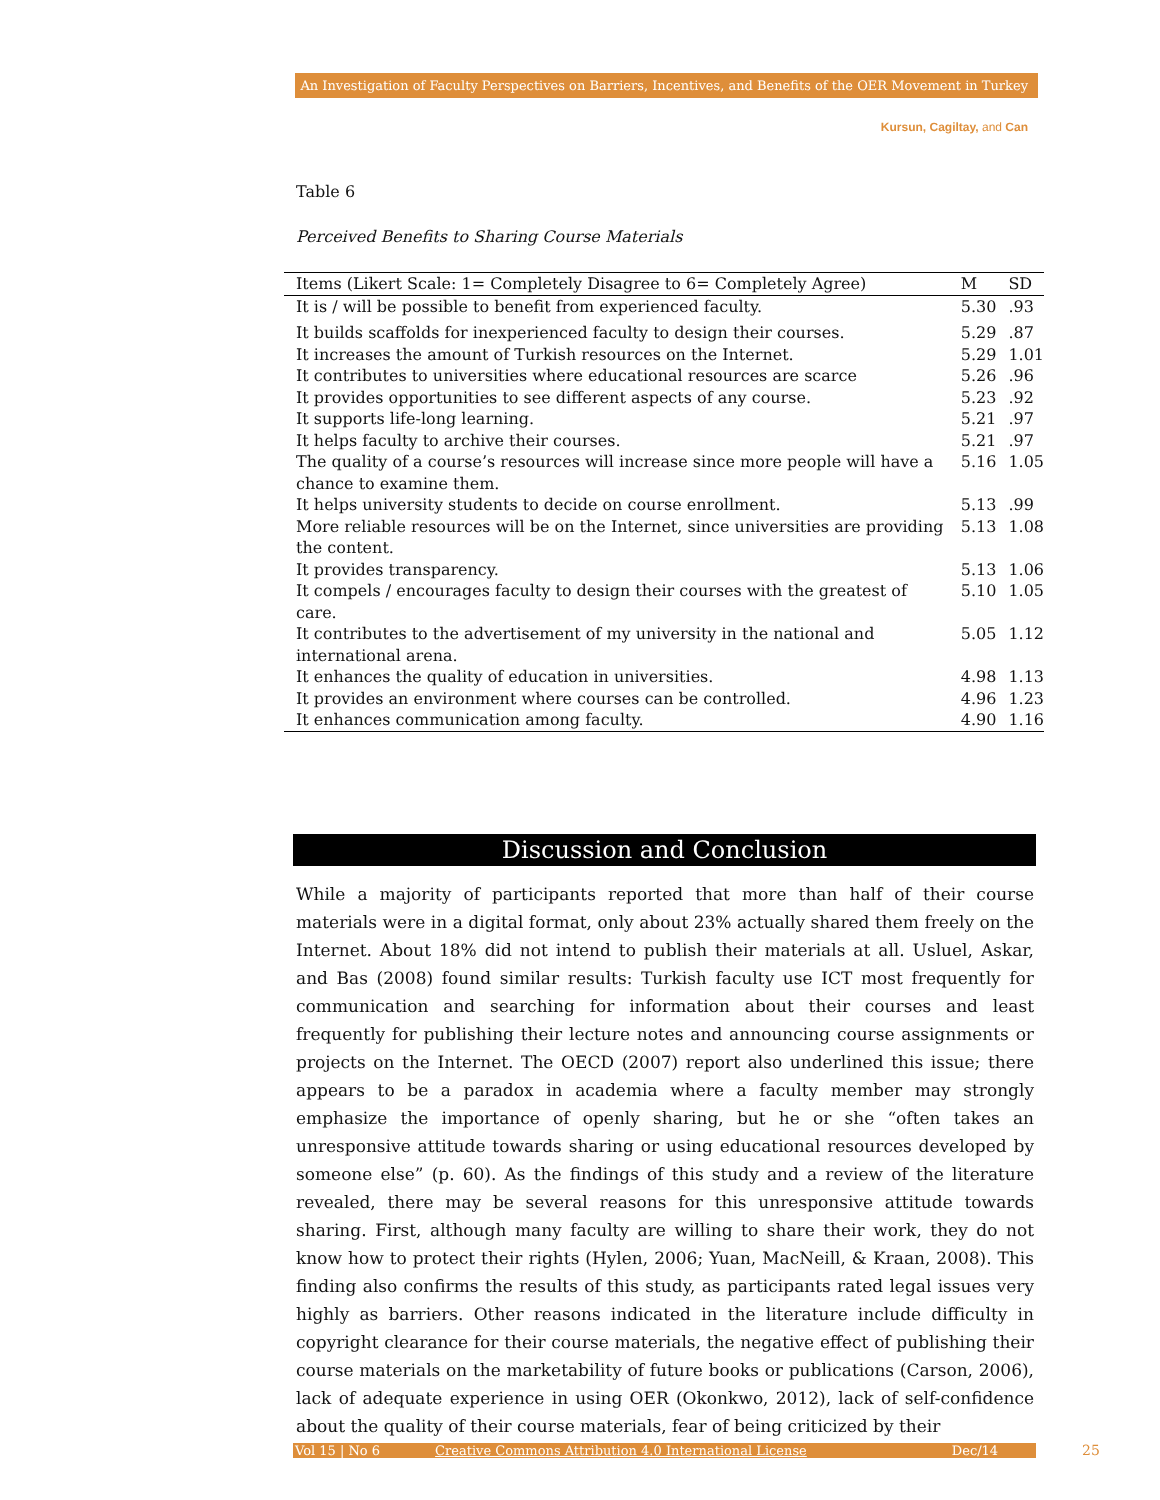An Investigation of Faculty Perspectives on Barriers, Incentives, and Benefits of the OER Movement in Turkey
Kursun, Cagiltay, and Can
Table 6
Perceived Benefits to Sharing Course Materials
| Items (Likert Scale: 1= Completely Disagree to 6= Completely Agree) | M | SD |
| --- | --- | --- |
| It is / will be possible to benefit from experienced faculty. | 5.30 | .93 |
| It builds scaffolds for inexperienced faculty to design their courses. | 5.29 | .87 |
| It increases the amount of Turkish resources on the Internet. | 5.29 | 1.01 |
| It contributes to universities where educational resources are scarce | 5.26 | .96 |
| It provides opportunities to see different aspects of any course. | 5.23 | .92 |
| It supports life-long learning. | 5.21 | .97 |
| It helps faculty to archive their courses. | 5.21 | .97 |
| The quality of a course’s resources will increase since more people will have a chance to examine them. | 5.16 | 1.05 |
| It helps university students to decide on course enrollment. | 5.13 | .99 |
| More reliable resources will be on the Internet, since universities are providing the content. | 5.13 | 1.08 |
| It provides transparency. | 5.13 | 1.06 |
| It compels / encourages faculty to design their courses with the greatest of care. | 5.10 | 1.05 |
| It contributes to the advertisement of my university in the national and international arena. | 5.05 | 1.12 |
| It enhances the quality of education in universities. | 4.98 | 1.13 |
| It provides an environment where courses can be controlled. | 4.96 | 1.23 |
| It enhances communication among faculty. | 4.90 | 1.16 |
Discussion and Conclusion
While a majority of participants reported that more than half of their course materials were in a digital format, only about 23% actually shared them freely on the Internet. About 18% did not intend to publish their materials at all. Usluel, Askar, and Bas (2008) found similar results: Turkish faculty use ICT most frequently for communication and searching for information about their courses and least frequently for publishing their lecture notes and announcing course assignments or projects on the Internet. The OECD (2007) report also underlined this issue; there appears to be a paradox in academia where a faculty member may strongly emphasize the importance of openly sharing, but he or she “often takes an unresponsive attitude towards sharing or using educational resources developed by someone else” (p. 60). As the findings of this study and a review of the literature revealed, there may be several reasons for this unresponsive attitude towards sharing. First, although many faculty are willing to share their work, they do not know how to protect their rights (Hylen, 2006; Yuan, MacNeill, & Kraan, 2008). This finding also confirms the results of this study, as participants rated legal issues very highly as barriers. Other reasons indicated in the literature include difficulty in copyright clearance for their course materials, the negative effect of publishing their course materials on the marketability of future books or publications (Carson, 2006), lack of adequate experience in using OER (Okonkwo, 2012), lack of self-confidence about the quality of their course materials, fear of being criticized by their
Vol 15 | No 6 Creative Commons Attribution 4.0 International License Dec/14 25